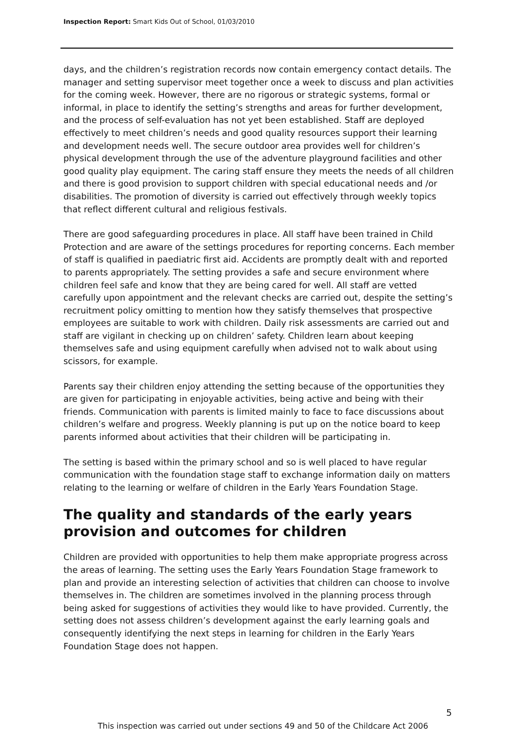Inspection Report: Smart Kids Out of School, 01/03/2010
days, and the children’s registration records now contain emergency contact details. The manager and setting supervisor meet together once a week to discuss and plan activities for the coming week. However, there are no rigorous or strategic systems, formal or informal, in place to identify the setting’s strengths and areas for further development, and the process of self-evaluation has not yet been established. Staff are deployed effectively to meet children’s needs and good quality resources support their learning and development needs well. The secure outdoor area provides well for children’s physical development through the use of the adventure playground facilities and other good quality play equipment. The caring staff ensure they meets the needs of all children and there is good provision to support children with special educational needs and /or disabilities. The promotion of diversity is carried out effectively through weekly topics that reflect different cultural and religious festivals.
There are good safeguarding procedures in place. All staff have been trained in Child Protection and are aware of the settings procedures for reporting concerns. Each member of staff is qualified in paediatric first aid. Accidents are promptly dealt with and reported to parents appropriately. The setting provides a safe and secure environment where children feel safe and know that they are being cared for well. All staff are vetted carefully upon appointment and the relevant checks are carried out, despite the setting’s recruitment policy omitting to mention how they satisfy themselves that prospective employees are suitable to work with children. Daily risk assessments are carried out and staff are vigilant in checking up on children’ safety. Children learn about keeping themselves safe and using equipment carefully when advised not to walk about using scissors, for example.
Parents say their children enjoy attending the setting because of the opportunities they are given for participating in enjoyable activities, being active and being with their friends. Communication with parents is limited mainly to face to face discussions about children’s welfare and progress. Weekly planning is put up on the notice board to keep parents informed about activities that their children will be participating in.
The setting is based within the primary school and so is well placed to have regular communication with the foundation stage staff to exchange information daily on matters relating to the learning or welfare of children in the Early Years Foundation Stage.
The quality and standards of the early years provision and outcomes for children
Children are provided with opportunities to help them make appropriate progress across the areas of learning. The setting uses the Early Years Foundation Stage framework to plan and provide an interesting selection of activities that children can choose to involve themselves in. The children are sometimes involved in the planning process through being asked for suggestions of activities they would like to have provided. Currently, the setting does not assess children’s development against the early learning goals and consequently identifying the next steps in learning for children in the Early Years Foundation Stage does not happen.
5
This inspection was carried out under sections 49 and 50 of the Childcare Act 2006